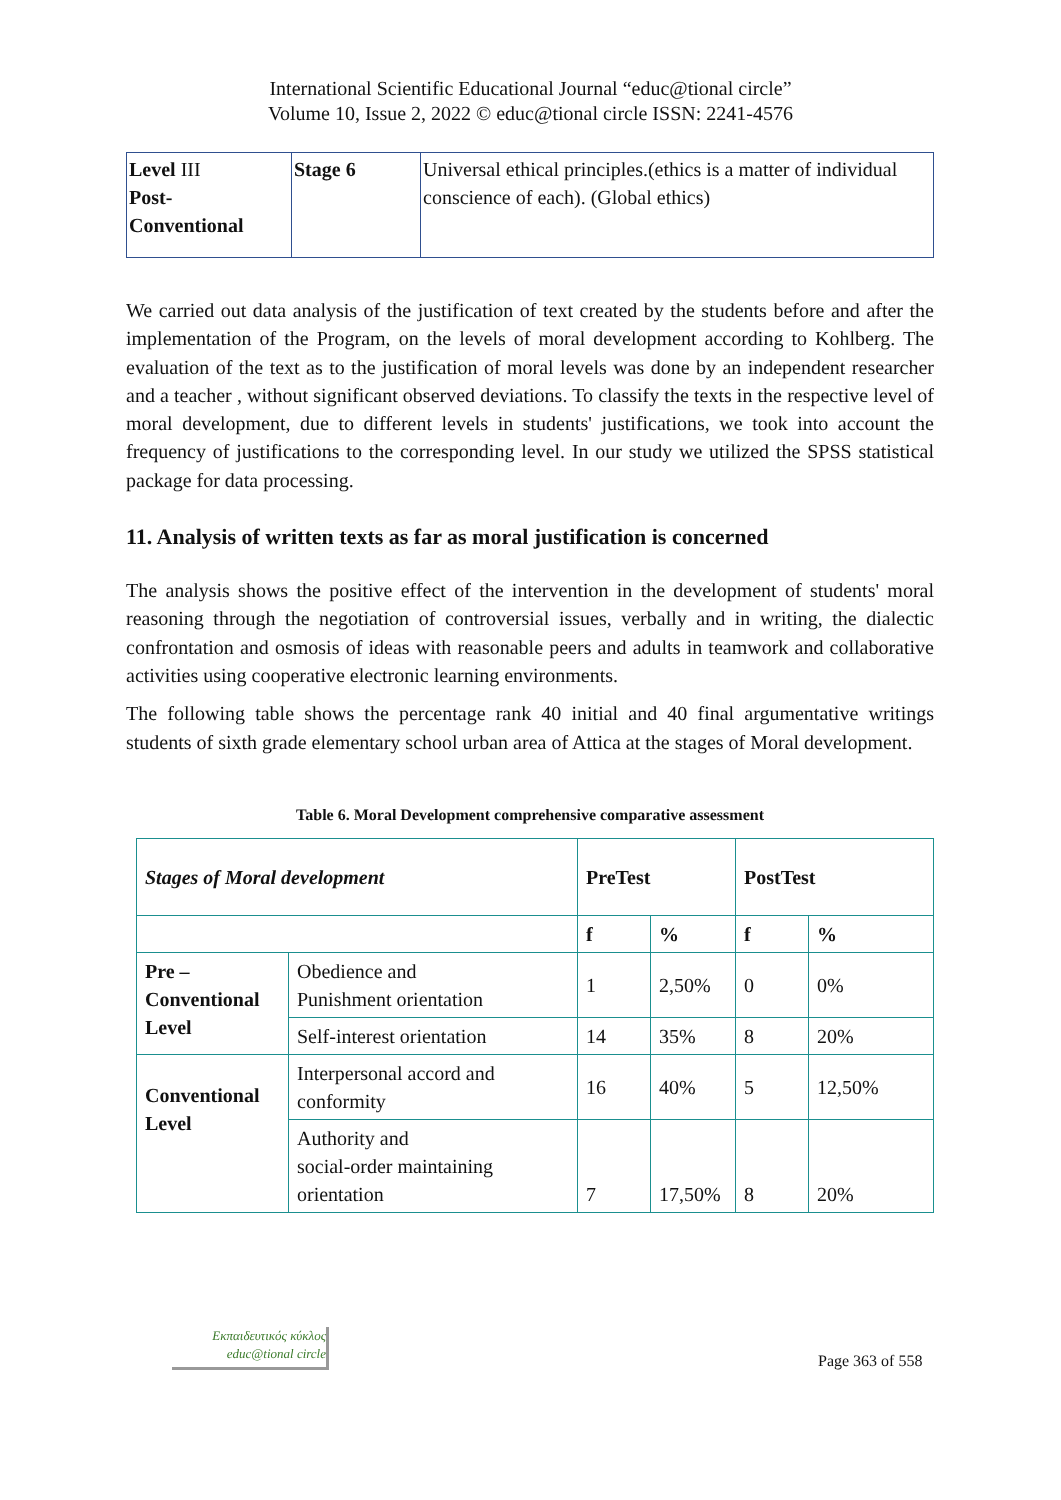International Scientific Educational Journal “educ@tional circle”
Volume 10, Issue 2, 2022 © educ@tional circle ISSN: 2241-4576
| Level III Post- Conventional | Stage 6 | Universal ethical principles.(ethics is a matter of individual conscience of each). (Global ethics) |
We carried out data analysis of the justification of text created by the students before and after the implementation of the Program, on the levels of moral development according to Kohlberg. The evaluation of the text as to the justification of moral levels was done by an independent researcher and a teacher , without significant observed deviations. To classify the texts in the respective level of moral development, due to different levels in students' justifications, we took into account the frequency of justifications to the corresponding level. In our study we utilized the SPSS statistical package for data processing.
11. Analysis of written texts as far as moral justification is concerned
The analysis shows the positive effect of the intervention in the development of students' moral reasoning through the negotiation of controversial issues, verbally and in writing, the dialectic confrontation and osmosis of ideas with reasonable peers and adults in teamwork and collaborative activities using cooperative electronic learning environments.
The following table shows the percentage rank 40 initial and 40 final argumentative writings students of sixth grade elementary school urban area of Attica at the stages of Moral development.
Table 6. Moral Development comprehensive comparative assessment
| Stages of Moral development | | PreTest | | PostTest | |
| | | f | % | f | % |
| Pre – Conventional Level | Obedience and Punishment orientation | 1 | 2,50% | 0 | 0% |
| | Self-interest orientation | 14 | 35% | 8 | 20% |
| Conventional Level | Interpersonal accord and conformity | 16 | 40% | 5 | 12,50% |
| | Authority and social-order maintaining orientation | 7 | 17,50% | 8 | 20% |
Εκπαιδευτικός κύκλος
educ@tional circle
Page 363 of 558